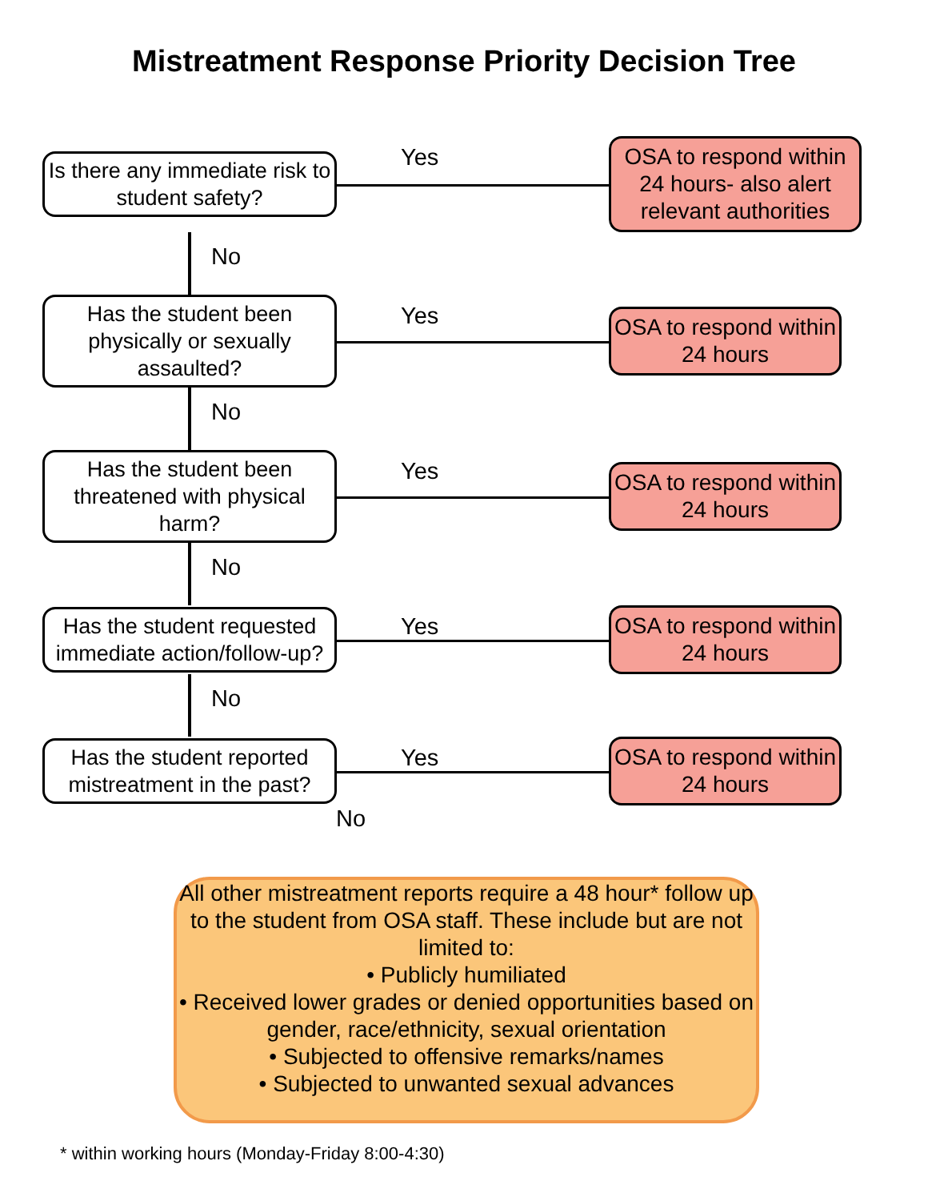Mistreatment Response Priority Decision Tree
Is there any immediate risk to student safety?
Yes
OSA to respond within 24 hours- also alert relevant authorities
No
Has the student been physically or sexually assaulted?
Yes
OSA to respond within 24 hours
No
Has the student been threatened with physical harm?
Yes
OSA to respond within 24 hours
No
Has the student requested immediate action/follow-up?
Yes
OSA to respond within 24 hours
No
Has the student reported mistreatment in the past?
Yes
OSA to respond within 24 hours
No
All other mistreatment reports require a 48 hour* follow up to the student from OSA staff. These include but are not limited to:
• Publicly humiliated
• Received lower grades or denied opportunities based on gender, race/ethnicity, sexual orientation
• Subjected to offensive remarks/names
• Subjected to unwanted sexual advances
* within working hours (Monday-Friday 8:00-4:30)